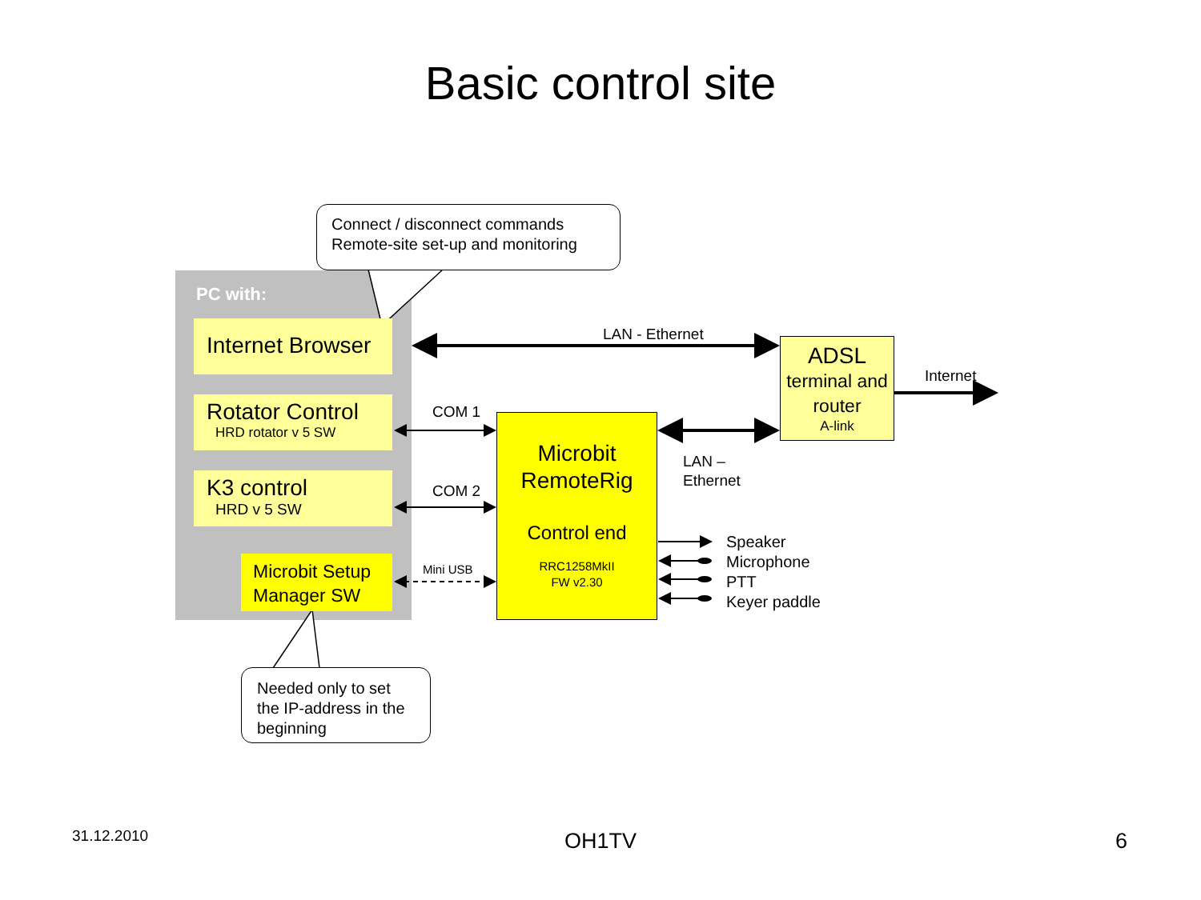Basic control site
Connect / disconnect commands
Remote-site set-up and monitoring
PC with:
Internet Browser
Rotator Control
HRD rotator v 5 SW
K3 control
HRD v 5 SW
Microbit Setup Manager SW
LAN - Ethernet
COM 1
COM 2
Mini USB
Microbit RemoteRig
Control end
RRC1258MkII
FW v2.30
ADSL
terminal and router
A-link
Internet
LAN –
Ethernet
Speaker
Microphone
PTT
Keyer paddle
Needed only to set the IP-address in the beginning
31.12.2010
OH1TV 6